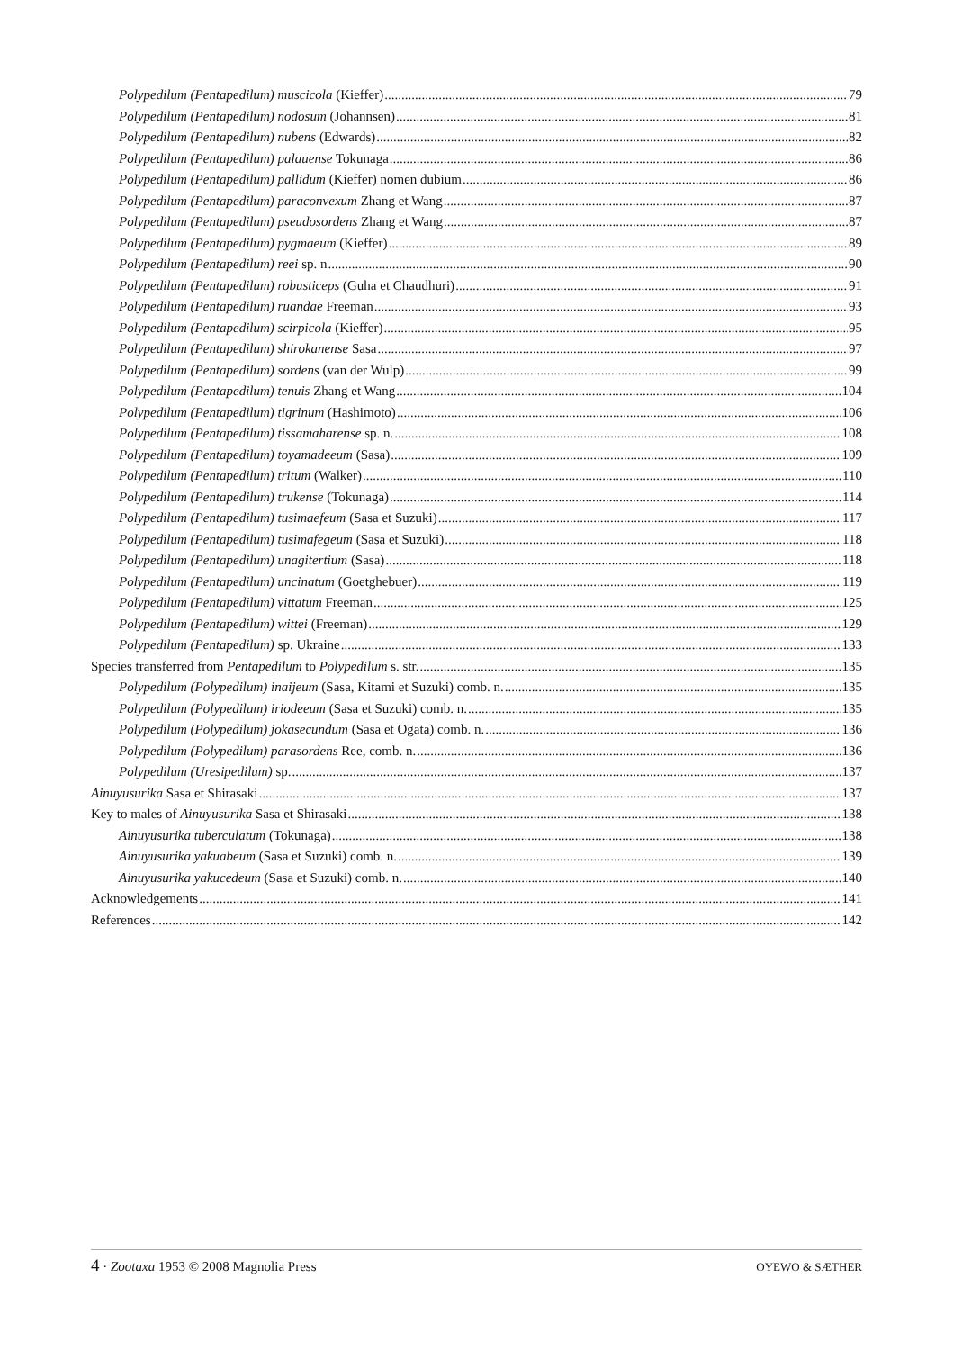Polypedilum (Pentapedilum) muscicola (Kieffer) 79
Polypedilum (Pentapedilum) nodosum (Johannsen) 81
Polypedilum (Pentapedilum) nubens (Edwards) 82
Polypedilum (Pentapedilum) palauense Tokunaga 86
Polypedilum (Pentapedilum) pallidum (Kieffer) nomen dubium 86
Polypedilum (Pentapedilum) paraconvexum Zhang et Wang 87
Polypedilum (Pentapedilum) pseudosordens Zhang et Wang 87
Polypedilum (Pentapedilum) pygmaeum (Kieffer) 89
Polypedilum (Pentapedilum) reei sp. n 90
Polypedilum (Pentapedilum) robusticeps (Guha et Chaudhuri) 91
Polypedilum (Pentapedilum) ruandae Freeman 93
Polypedilum (Pentapedilum) scirpicola (Kieffer) 95
Polypedilum (Pentapedilum) shirokanense Sasa 97
Polypedilum (Pentapedilum) sordens (van der Wulp) 99
Polypedilum (Pentapedilum) tenuis Zhang et Wang 104
Polypedilum (Pentapedilum) tigrinum (Hashimoto) 106
Polypedilum (Pentapedilum) tissamaharense sp. n. 108
Polypedilum (Pentapedilum) toyamadeeum (Sasa) 109
Polypedilum (Pentapedilum) tritum (Walker) 110
Polypedilum (Pentapedilum) trukense (Tokunaga) 114
Polypedilum (Pentapedilum) tusimaefeum (Sasa et Suzuki) 117
Polypedilum (Pentapedilum) tusimafegeum (Sasa et Suzuki) 118
Polypedilum (Pentapedilum) unagitertium (Sasa) 118
Polypedilum (Pentapedilum) uncinatum (Goetghebuer) 119
Polypedilum (Pentapedilum) vittatum Freeman 125
Polypedilum (Pentapedilum) wittei (Freeman) 129
Polypedilum (Pentapedilum) sp. Ukraine 133
Species transferred from Pentapedilum to Polypedilum s. str. 135
Polypedilum (Polypedilum) inaijeum (Sasa, Kitami et Suzuki) comb. n. 135
Polypedilum (Polypedilum) iriodeeum (Sasa et Suzuki) comb. n. 135
Polypedilum (Polypedilum) jokasecundum (Sasa et Ogata) comb. n. 136
Polypedilum (Polypedilum) parasordens Ree, comb. n. 136
Polypedilum (Uresipedilum) sp. 137
Ainuyusurika Sasa et Shirasaki 137
Key to males of Ainuyusurika Sasa et Shirasaki 138
Ainuyusurika tuberculatum (Tokunaga) 138
Ainuyusurika yakuabeum (Sasa et Suzuki) comb. n. 139
Ainuyusurika yakucedeum (Sasa et Suzuki) comb. n. 140
Acknowledgements 141
References 142
4 · Zootaxa 1953 © 2008 Magnolia Press OYEWO & SÆTHER